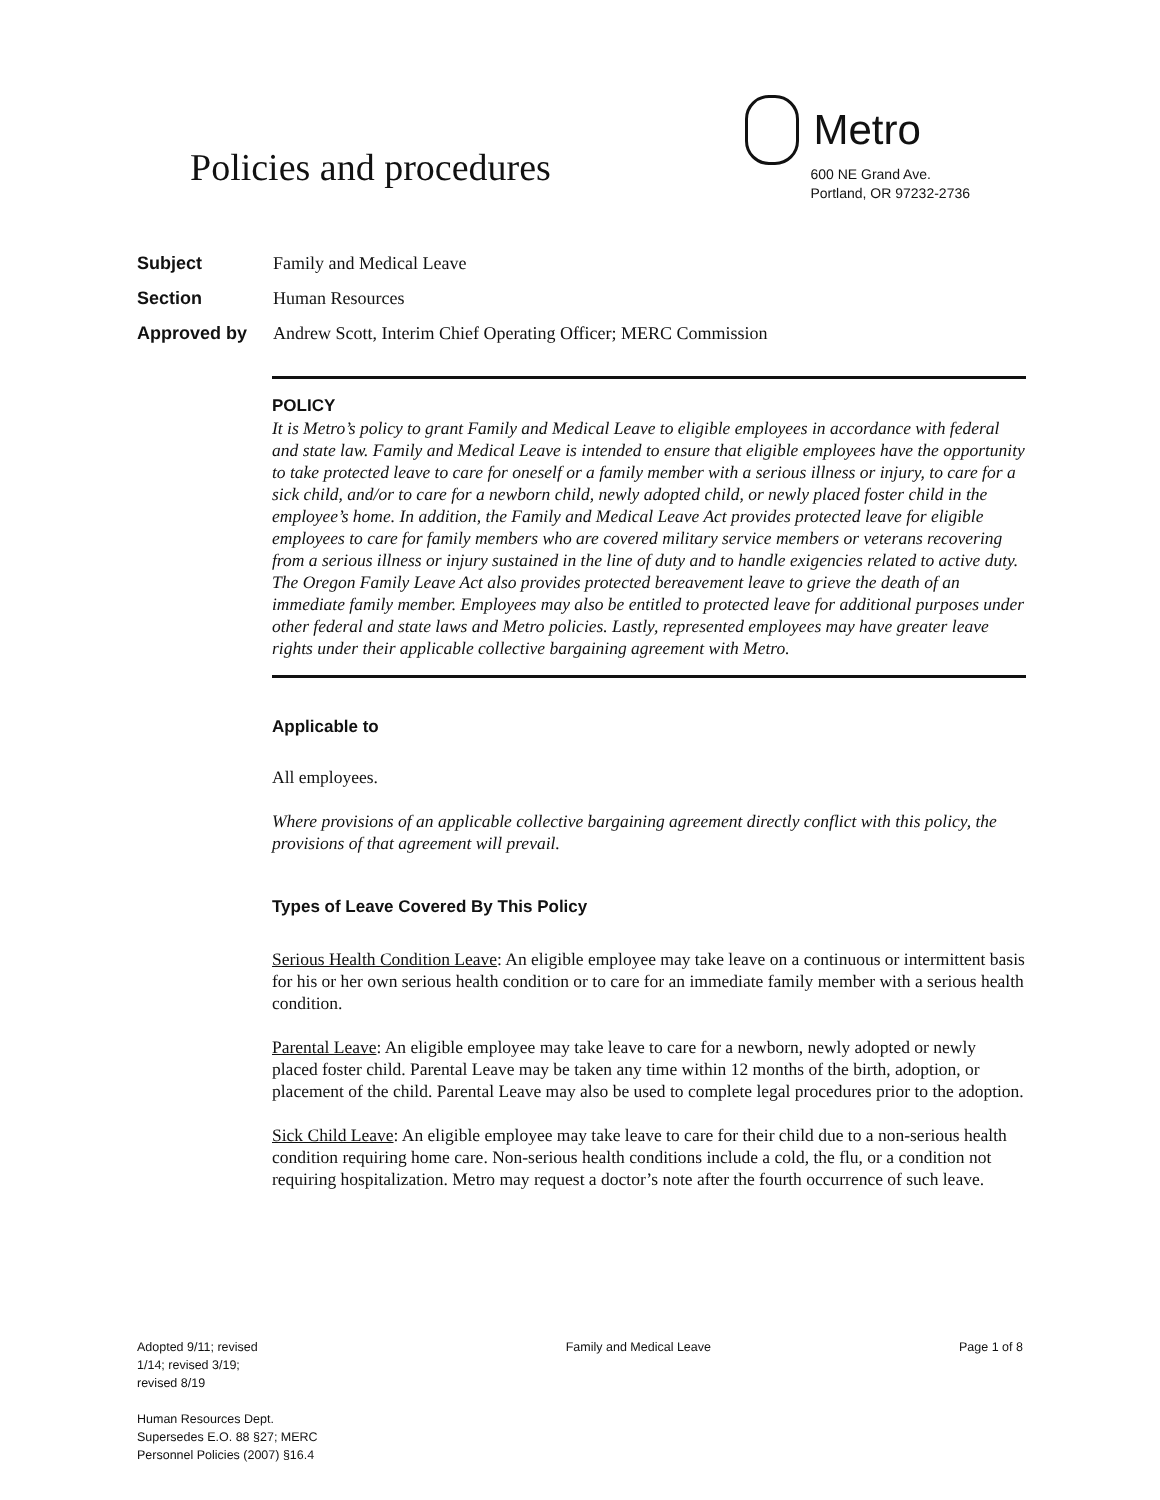Policies and procedures
Metro
600 NE Grand Ave.
Portland, OR 97232-2736
Subject Family and Medical Leave
Section Human Resources
Approved by Andrew Scott, Interim Chief Operating Officer; MERC Commission
POLICY
It is Metro’s policy to grant Family and Medical Leave to eligible employees in accordance with federal and state law. Family and Medical Leave is intended to ensure that eligible employees have the opportunity to take protected leave to care for oneself or a family member with a serious illness or injury, to care for a sick child, and/or to care for a newborn child, newly adopted child, or newly placed foster child in the employee’s home. In addition, the Family and Medical Leave Act provides protected leave for eligible employees to care for family members who are covered military service members or veterans recovering from a serious illness or injury sustained in the line of duty and to handle exigencies related to active duty. The Oregon Family Leave Act also provides protected bereavement leave to grieve the death of an immediate family member. Employees may also be entitled to protected leave for additional purposes under other federal and state laws and Metro policies. Lastly, represented employees may have greater leave rights under their applicable collective bargaining agreement with Metro.
Applicable to
All employees.
Where provisions of an applicable collective bargaining agreement directly conflict with this policy, the provisions of that agreement will prevail.
Types of Leave Covered By This Policy
Serious Health Condition Leave: An eligible employee may take leave on a continuous or intermittent basis for his or her own serious health condition or to care for an immediate family member with a serious health condition.
Parental Leave: An eligible employee may take leave to care for a newborn, newly adopted or newly placed foster child. Parental Leave may be taken any time within 12 months of the birth, adoption, or placement of the child. Parental Leave may also be used to complete legal procedures prior to the adoption.
Sick Child Leave: An eligible employee may take leave to care for their child due to a non-serious health condition requiring home care. Non-serious health conditions include a cold, the flu, or a condition not requiring hospitalization. Metro may request a doctor’s note after the fourth occurrence of such leave.
Adopted 9/11; revised
1/14; revised 3/19;
revised 8/19
Human Resources Dept.
Supersedes E.O. 88 §27; MERC
Personnel Policies (2007) §16.4
Family and Medical Leave Page 1 of 8